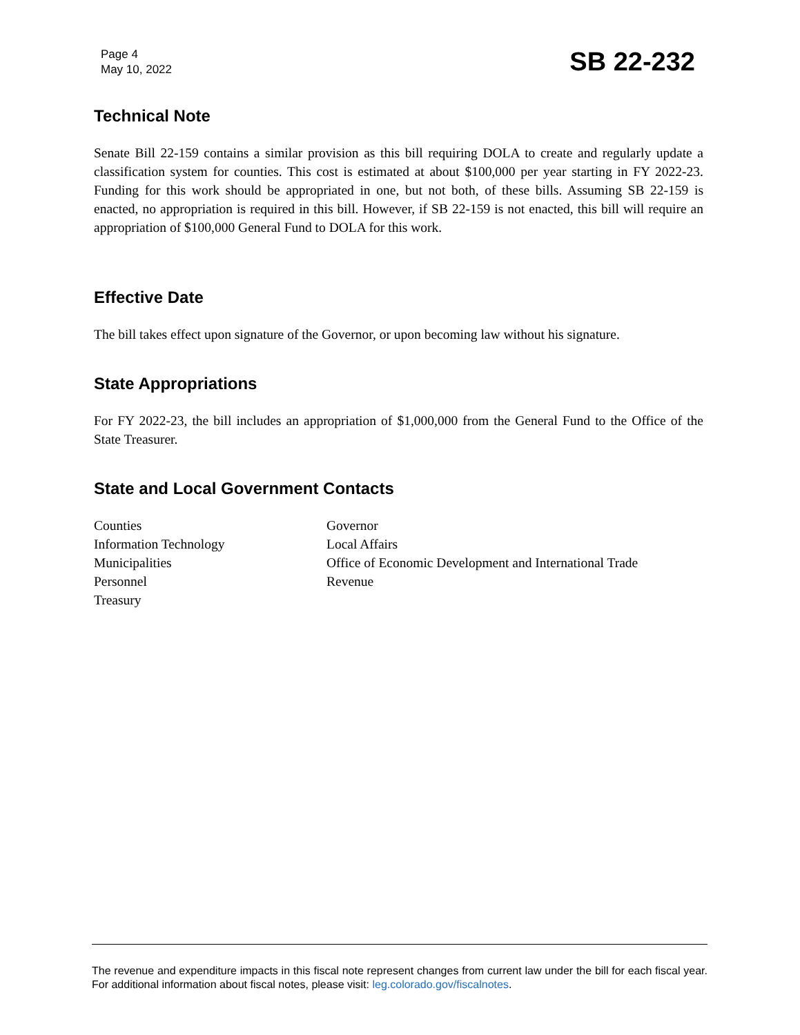Page 4
May 10, 2022
SB 22-232
Technical Note
Senate Bill 22-159 contains a similar provision as this bill requiring DOLA to create and regularly update a classification system for counties. This cost is estimated at about $100,000 per year starting in FY 2022-23. Funding for this work should be appropriated in one, but not both, of these bills. Assuming SB 22-159 is enacted, no appropriation is required in this bill. However, if SB 22-159 is not enacted, this bill will require an appropriation of $100,000 General Fund to DOLA for this work.
Effective Date
The bill takes effect upon signature of the Governor, or upon becoming law without his signature.
State Appropriations
For FY 2022-23, the bill includes an appropriation of $1,000,000 from the General Fund to the Office of the State Treasurer.
State and Local Government Contacts
Counties
Information Technology
Municipalities
Personnel
Treasury
Governor
Local Affairs
Office of Economic Development and International Trade
Revenue
The revenue and expenditure impacts in this fiscal note represent changes from current law under the bill for each fiscal year. For additional information about fiscal notes, please visit: leg.colorado.gov/fiscalnotes.